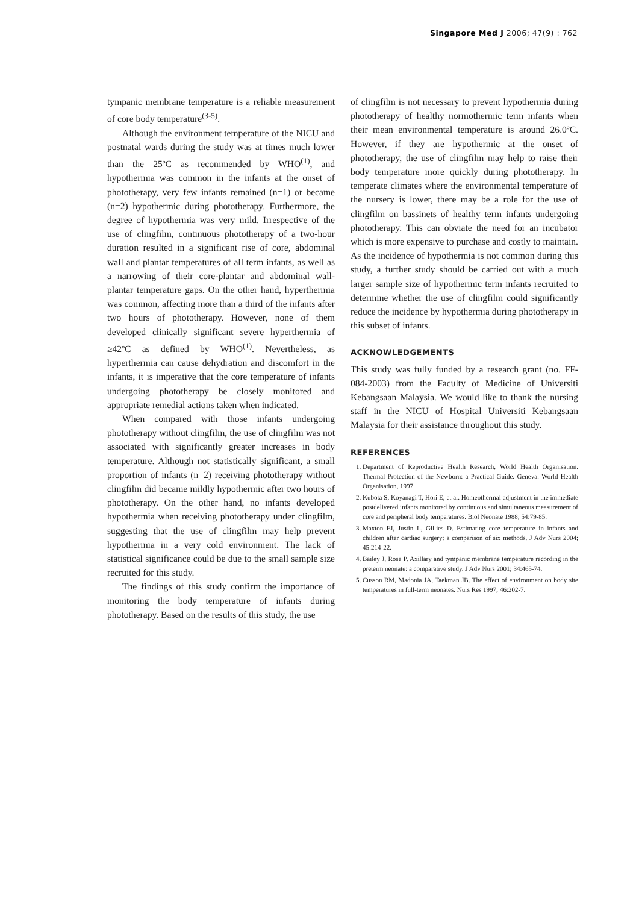Singapore Med J 2006; 47(9) : 762
tympanic membrane temperature is a reliable measurement of core body temperature<sup>(3-5)</sup>.
Although the environment temperature of the NICU and postnatal wards during the study was at times much lower than the 25ºC as recommended by WHO<sup>(1)</sup>, and hypothermia was common in the infants at the onset of phototherapy, very few infants remained (n=1) or became (n=2) hypothermic during phototherapy. Furthermore, the degree of hypothermia was very mild. Irrespective of the use of clingfilm, continuous phototherapy of a two-hour duration resulted in a significant rise of core, abdominal wall and plantar temperatures of all term infants, as well as a narrowing of their core-plantar and abdominal wall-plantar temperature gaps. On the other hand, hyperthermia was common, affecting more than a third of the infants after two hours of phototherapy. However, none of them developed clinically significant severe hyperthermia of ≥42ºC as defined by WHO<sup>(1)</sup>. Nevertheless, as hyperthermia can cause dehydration and discomfort in the infants, it is imperative that the core temperature of infants undergoing phototherapy be closely monitored and appropriate remedial actions taken when indicated.
When compared with those infants undergoing phototherapy without clingfilm, the use of clingfilm was not associated with significantly greater increases in body temperature. Although not statistically significant, a small proportion of infants (n=2) receiving phototherapy without clingfilm did became mildly hypothermic after two hours of phototherapy. On the other hand, no infants developed hypothermia when receiving phototherapy under clingfilm, suggesting that the use of clingfilm may help prevent hypothermia in a very cold environment. The lack of statistical significance could be due to the small sample size recruited for this study.
The findings of this study confirm the importance of monitoring the body temperature of infants during phototherapy. Based on the results of this study, the use
of clingfilm is not necessary to prevent hypothermia during phototherapy of healthy normothermic term infants when their mean environmental temperature is around 26.0ºC. However, if they are hypothermic at the onset of phototherapy, the use of clingfilm may help to raise their body temperature more quickly during phototherapy. In temperate climates where the environmental temperature of the nursery is lower, there may be a role for the use of clingfilm on bassinets of healthy term infants undergoing phototherapy. This can obviate the need for an incubator which is more expensive to purchase and costly to maintain. As the incidence of hypothermia is not common during this study, a further study should be carried out with a much larger sample size of hypothermic term infants recruited to determine whether the use of clingfilm could significantly reduce the incidence by hypothermia during phototherapy in this subset of infants.
ACKNOWLEDGEMENTS
This study was fully funded by a research grant (no. FF-084-2003) from the Faculty of Medicine of Universiti Kebangsaan Malaysia. We would like to thank the nursing staff in the NICU of Hospital Universiti Kebangsaan Malaysia for their assistance throughout this study.
REFERENCES
1. Department of Reproductive Health Research, World Health Organisation. Thermal Protection of the Newborn: a Practical Guide. Geneva: World Health Organisation, 1997.
2. Kubota S, Koyanagi T, Hori E, et al. Homeothermal adjustment in the immediate postdelivered infants monitored by continuous and simultaneous measurement of core and peripheral body temperatures. Biol Neonate 1988; 54:79-85.
3. Maxton FJ, Justin L, Gillies D. Estimating core temperature in infants and children after cardiac surgery: a comparison of six methods. J Adv Nurs 2004; 45:214-22.
4. Bailey J, Rose P. Axillary and tympanic membrane temperature recording in the preterm neonate: a comparative study. J Adv Nurs 2001; 34:465-74.
5. Cusson RM, Madonia JA, Taekman JB. The effect of environment on body site temperatures in full-term neonates. Nurs Res 1997; 46:202-7.